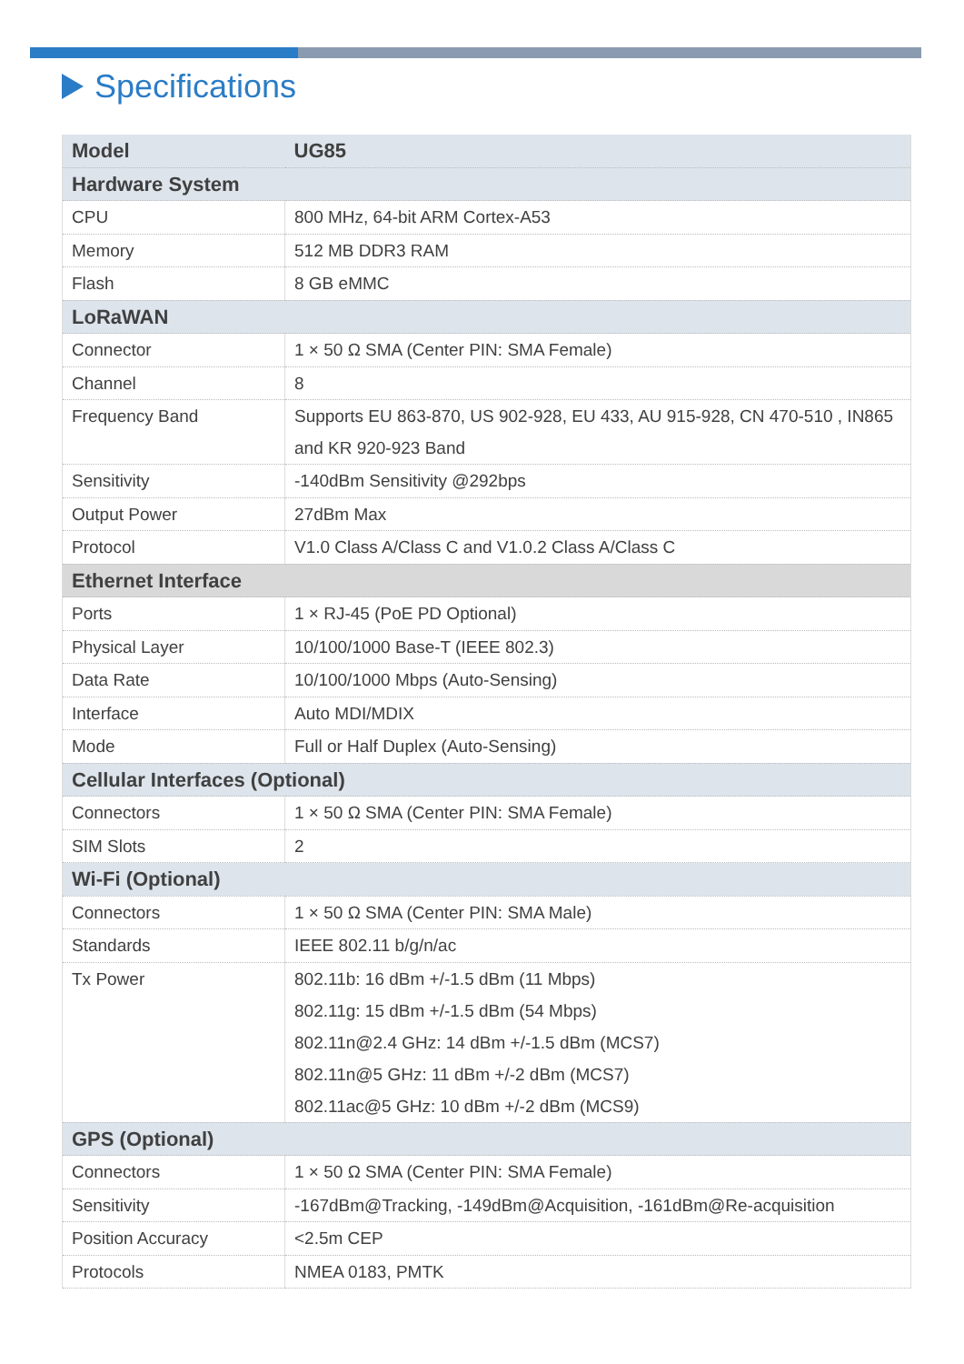Specifications
| Model | UG85 |
| --- | --- |
| Hardware System | |
| CPU | 800 MHz, 64-bit ARM Cortex-A53 |
| Memory | 512 MB DDR3 RAM |
| Flash | 8 GB eMMC |
| LoRaWAN | |
| Connector | 1 × 50 Ω SMA (Center PIN: SMA Female) |
| Channel | 8 |
| Frequency Band | Supports EU 863-870, US 902-928, EU 433, AU 915-928, CN 470-510 , IN865 and KR 920-923 Band |
| Sensitivity | -140dBm Sensitivity @292bps |
| Output Power | 27dBm Max |
| Protocol | V1.0 Class A/Class C and V1.0.2 Class A/Class C |
| Ethernet Interface | |
| Ports | 1 × RJ-45 (PoE PD Optional) |
| Physical Layer | 10/100/1000 Base-T (IEEE 802.3) |
| Data Rate | 10/100/1000 Mbps (Auto-Sensing) |
| Interface | Auto MDI/MDIX |
| Mode | Full or Half Duplex (Auto-Sensing) |
| Cellular Interfaces (Optional) | |
| Connectors | 1 × 50 Ω SMA (Center PIN: SMA Female) |
| SIM Slots | 2 |
| Wi-Fi (Optional) | |
| Connectors | 1 × 50 Ω SMA (Center PIN: SMA Male) |
| Standards | IEEE 802.11 b/g/n/ac |
| Tx Power | 802.11b: 16 dBm +/-1.5 dBm (11 Mbps) 802.11g: 15 dBm +/-1.5 dBm (54 Mbps) 802.11n@2.4 GHz: 14 dBm +/-1.5 dBm (MCS7) 802.11n@5 GHz: 11 dBm +/-2 dBm (MCS7) 802.11ac@5 GHz: 10 dBm +/-2 dBm (MCS9) |
| GPS (Optional) | |
| Connectors | 1 × 50 Ω SMA (Center PIN: SMA Female) |
| Sensitivity | -167dBm@Tracking, -149dBm@Acquisition, -161dBm@Re-acquisition |
| Position Accuracy | <2.5m CEP |
| Protocols | NMEA 0183, PMTK |